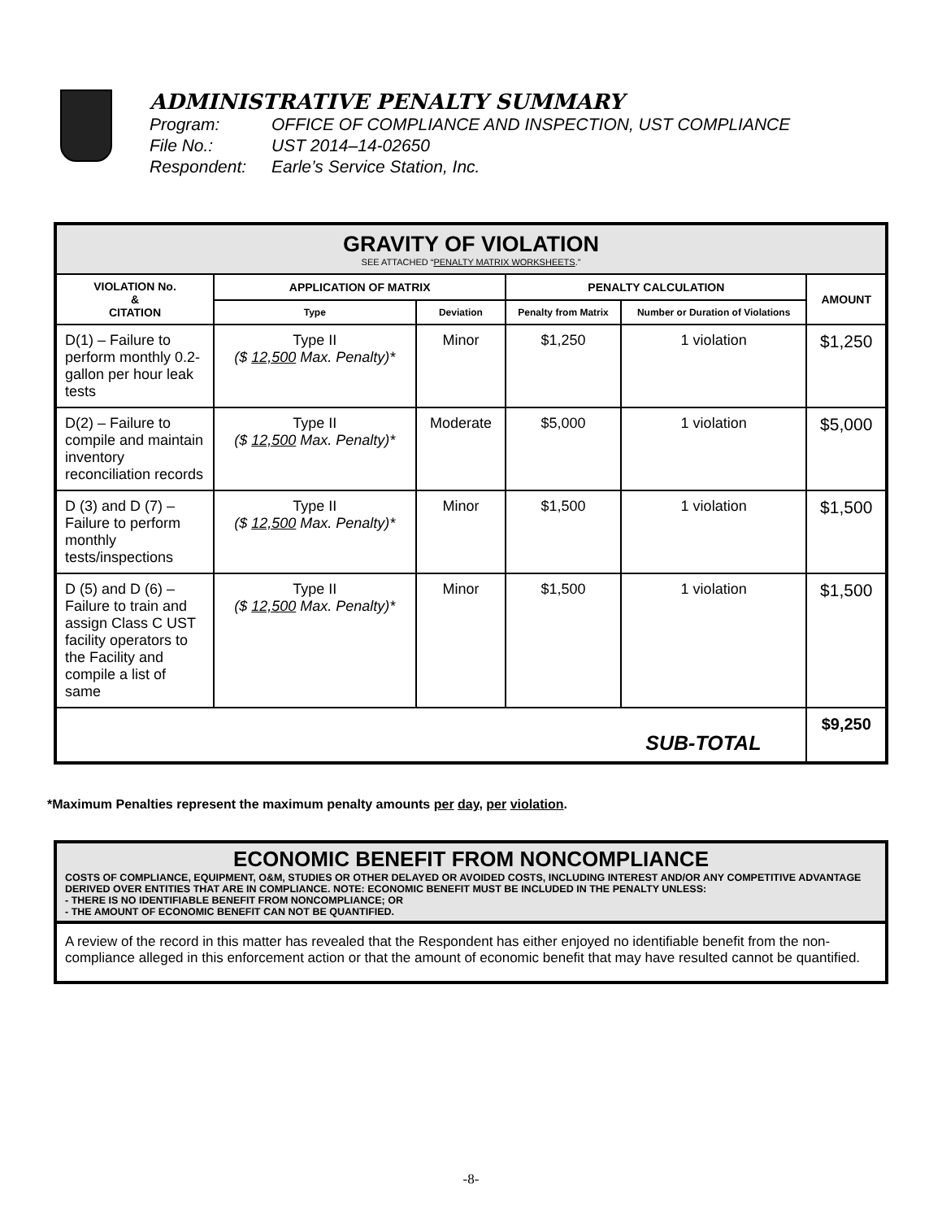ADMINISTRATIVE PENALTY SUMMARY
Program: OFFICE OF COMPLIANCE AND INSPECTION, UST COMPLIANCE
File No.: UST 2014–14-02650
Respondent: Earle’s Service Station, Inc.
| GRAVITY OF VIOLATION SEE ATTACHED “ PENALTY MATRIX WORKSHEETS .” | | | | | |
| VIOLATION No. & CITATION | APPLICATION OF MATRIX | | PENALTY CALCULATION | | AMOUNT |
| | Type | Deviation | Penalty from Matrix | Number or Duration of Violations | |
| D(1) – Failure to perform monthly 0.2-gallon per hour leak tests | Type II ($ 12,500 Max. Penalty)* | Minor | $1,250 | 1 violation | $1,250 |
| D(2) – Failure to compile and maintain inventory reconciliation records | Type II ($ 12,500 Max. Penalty)* | Moderate | $5,000 | 1 violation | $5,000 |
| D (3) and D (7) – Failure to perform monthly tests/inspections | Type II ($ 12,500 Max. Penalty)* | Minor | $1,500 | 1 violation | $1,500 |
| D (5) and D (6) – Failure to train and assign Class C UST facility operators to the Facility and compile a list of same | Type II ($ 12,500 Max. Penalty)* | Minor | $1,500 | 1 violation | $1,500 |
| SUB-TOTAL | | | | | $9,250 |
*Maximum Penalties represent the maximum penalty amounts per day, per violation.
ECONOMIC BENEFIT FROM NONCOMPLIANCE
COSTS OF COMPLIANCE, EQUIPMENT, O&M, STUDIES OR OTHER DELAYED OR AVOIDED COSTS, INCLUDING INTEREST AND/OR ANY COMPETITIVE ADVANTAGE DERIVED OVER ENTITIES THAT ARE IN COMPLIANCE. NOTE: ECONOMIC BENEFIT MUST BE INCLUDED IN THE PENALTY UNLESS:
- THERE IS NO IDENTIFIABLE BENEFIT FROM NONCOMPLIANCE; OR
- THE AMOUNT OF ECONOMIC BENEFIT CAN NOT BE QUANTIFIED.
A review of the record in this matter has revealed that the Respondent has either enjoyed no identifiable benefit from the non-compliance alleged in this enforcement action or that the amount of economic benefit that may have resulted cannot be quantified.
-8-